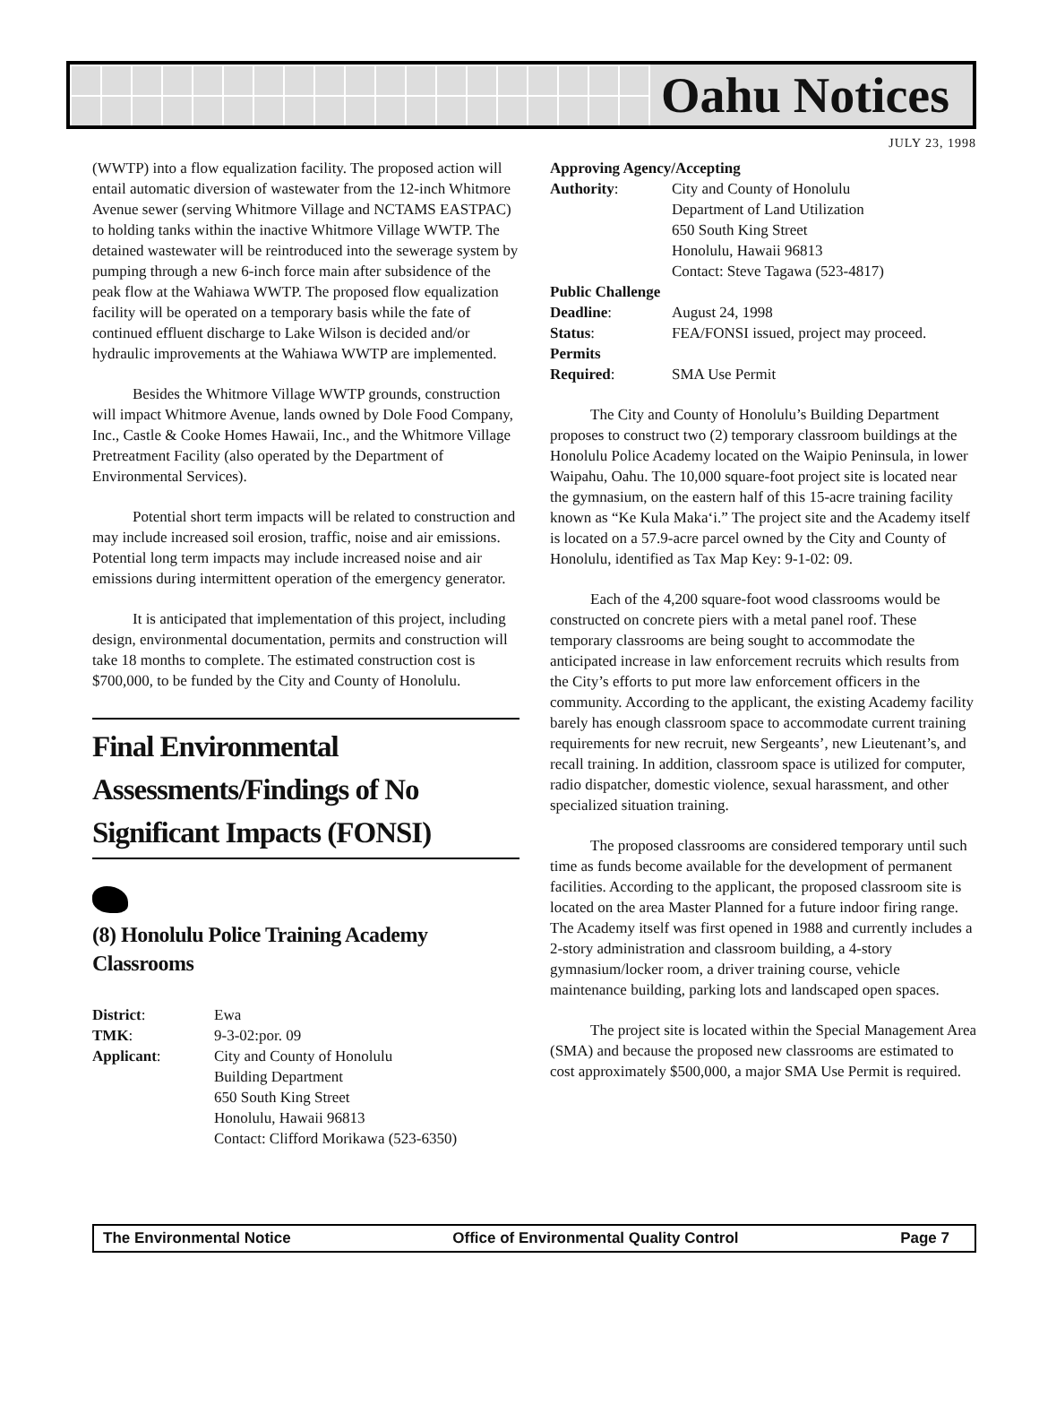Oahu Notices
JULY 23, 1998
(WWTP) into a flow equalization facility. The proposed action will entail automatic diversion of wastewater from the 12-inch Whitmore Avenue sewer (serving Whitmore Village and NCTAMS EASTPAC) to holding tanks within the inactive Whitmore Village WWTP. The detained wastewater will be reintroduced into the sewerage system by pumping through a new 6-inch force main after subsidence of the peak flow at the Wahiawa WWTP. The proposed flow equalization facility will be operated on a temporary basis while the fate of continued effluent discharge to Lake Wilson is decided and/or hydraulic improvements at the Wahiawa WWTP are implemented.
Besides the Whitmore Village WWTP grounds, construction will impact Whitmore Avenue, lands owned by Dole Food Company, Inc., Castle & Cooke Homes Hawaii, Inc., and the Whitmore Village Pretreatment Facility (also operated by the Department of Environmental Services).
Potential short term impacts will be related to construction and may include increased soil erosion, traffic, noise and air emissions. Potential long term impacts may include increased noise and air emissions during intermittent operation of the emergency generator.
It is anticipated that implementation of this project, including design, environmental documentation, permits and construction will take 18 months to complete. The estimated construction cost is $700,000, to be funded by the City and County of Honolulu.
Final Environmental Assessments/Findings of No Significant Impacts (FONSI)
(8) Honolulu Police Training Academy Classrooms
| District : | Ewa |
| TMK : | 9-3-02:por. 09 |
| Applicant : | City and County of Honolulu Building Department 650 South King Street Honolulu, Hawaii 96813 Contact: Clifford Morikawa (523-6350) |
| Approving Agency/Accepting | |
| Authority : | City and County of Honolulu Department of Land Utilization 650 South King Street Honolulu, Hawaii 96813 Contact: Steve Tagawa (523-4817) |
| Public Challenge | |
| Deadline : | August 24, 1998 |
| Status : | FEA/FONSI issued, project may proceed. |
| Permits | |
| Required : | SMA Use Permit |
The City and County of Honolulu’s Building Department proposes to construct two (2) temporary classroom buildings at the Honolulu Police Academy located on the Waipio Peninsula, in lower Waipahu, Oahu. The 10,000 square-foot project site is located near the gymnasium, on the eastern half of this 15-acre training facility known as “Ke Kula Maka‘i.” The project site and the Academy itself is located on a 57.9-acre parcel owned by the City and County of Honolulu, identified as Tax Map Key: 9-1-02: 09.
Each of the 4,200 square-foot wood classrooms would be constructed on concrete piers with a metal panel roof. These temporary classrooms are being sought to accommodate the anticipated increase in law enforcement recruits which results from the City’s efforts to put more law enforcement officers in the community. According to the applicant, the existing Academy facility barely has enough classroom space to accommodate current training requirements for new recruit, new Sergeants’, new Lieutenant’s, and recall training. In addition, classroom space is utilized for computer, radio dispatcher, domestic violence, sexual harassment, and other specialized situation training.
The proposed classrooms are considered temporary until such time as funds become available for the development of permanent facilities. According to the applicant, the proposed classroom site is located on the area Master Planned for a future indoor firing range. The Academy itself was first opened in 1988 and currently includes a 2-story administration and classroom building, a 4-story gymnasium/locker room, a driver training course, vehicle maintenance building, parking lots and landscaped open spaces.
The project site is located within the Special Management Area (SMA) and because the proposed new classrooms are estimated to cost approximately $500,000, a major SMA Use Permit is required.
The Environmental Notice Office of Environmental Quality Control Page 7